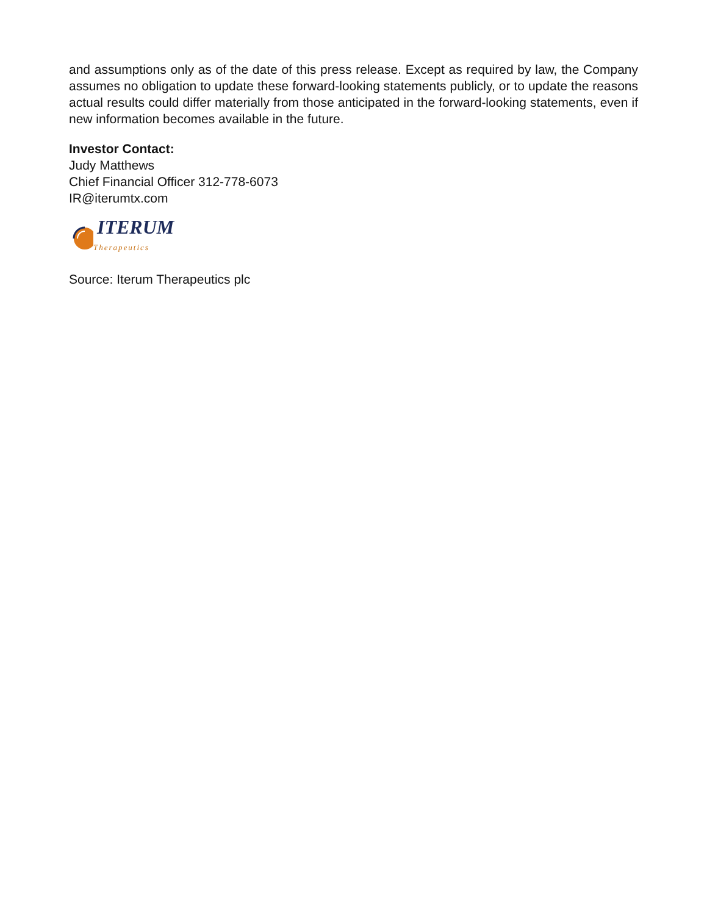and assumptions only as of the date of this press release. Except as required by law, the Company assumes no obligation to update these forward-looking statements publicly, or to update the reasons actual results could differ materially from those anticipated in the forward-looking statements, even if new information becomes available in the future.
Investor Contact:
Judy Matthews
Chief Financial Officer 312-778-6073
IR@iterumtx.com
ITERUM
Therapeutics
Source: Iterum Therapeutics plc